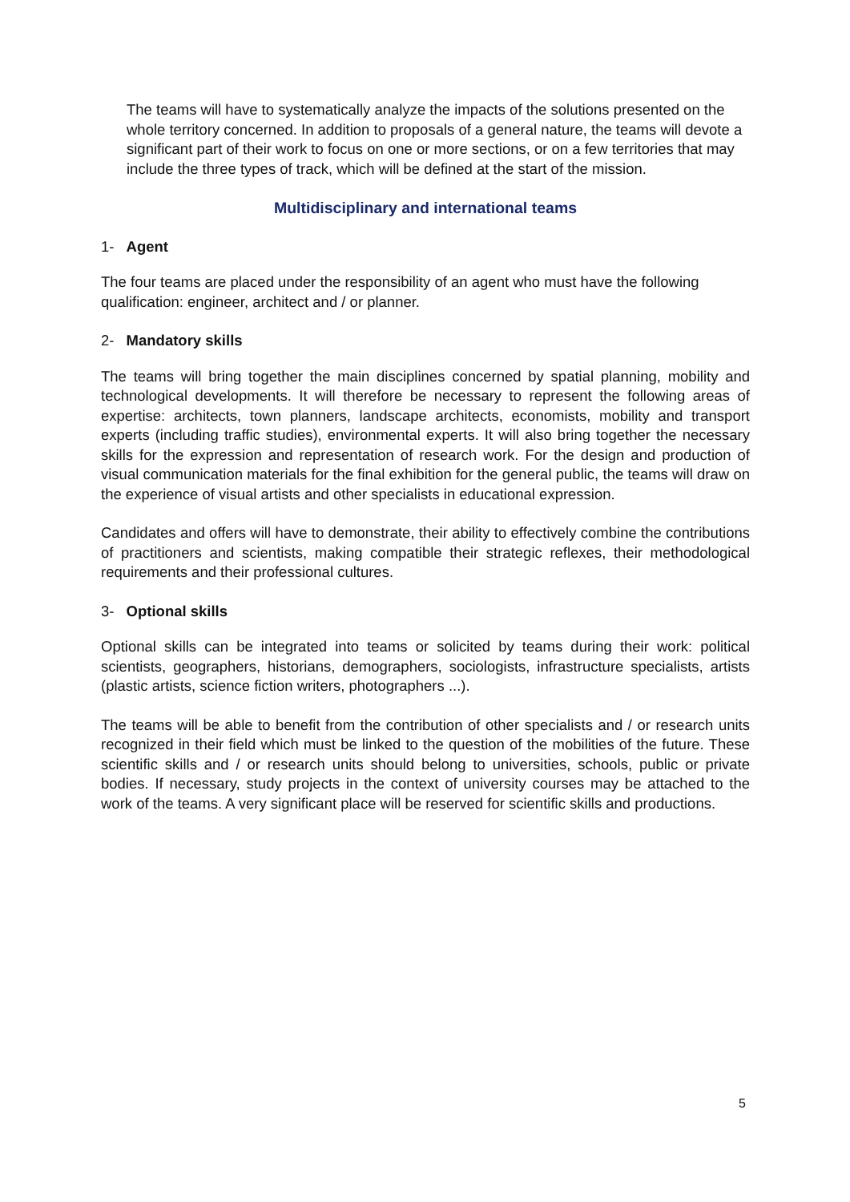The teams will have to systematically analyze the impacts of the solutions presented on the whole territory concerned. In addition to proposals of a general nature, the teams will devote a significant part of their work to focus on one or more sections, or on a few territories that may include the three types of track, which will be defined at the start of the mission.
Multidisciplinary and international teams
1- Agent
The four teams are placed under the responsibility of an agent who must have the following qualification: engineer, architect and / or planner.
2- Mandatory skills
The teams will bring together the main disciplines concerned by spatial planning, mobility and technological developments. It will therefore be necessary to represent the following areas of expertise: architects, town planners, landscape architects, economists, mobility and transport experts (including traffic studies), environmental experts. It will also bring together the necessary skills for the expression and representation of research work. For the design and production of visual communication materials for the final exhibition for the general public, the teams will draw on the experience of visual artists and other specialists in educational expression.
Candidates and offers will have to demonstrate, their ability to effectively combine the contributions of practitioners and scientists, making compatible their strategic reflexes, their methodological requirements and their professional cultures.
3- Optional skills
Optional skills can be integrated into teams or solicited by teams during their work: political scientists, geographers, historians, demographers, sociologists, infrastructure specialists, artists (plastic artists, science fiction writers, photographers ...).
The teams will be able to benefit from the contribution of other specialists and / or research units recognized in their field which must be linked to the question of the mobilities of the future. These scientific skills and / or research units should belong to universities, schools, public or private bodies. If necessary, study projects in the context of university courses may be attached to the work of the teams. A very significant place will be reserved for scientific skills and productions.
5